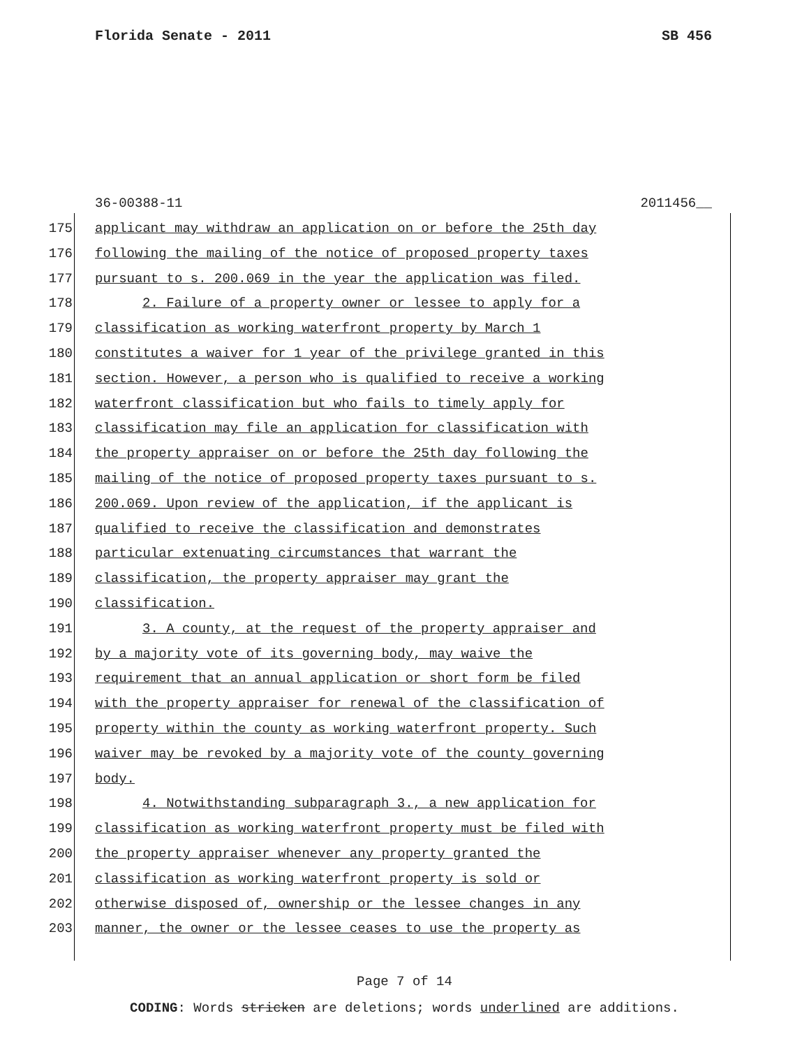Florida Senate - 2011 SB 456
36-00388-11 2011456__
175 applicant may withdraw an application on or before the 25th day
176 following the mailing of the notice of proposed property taxes
177 pursuant to s. 200.069 in the year the application was filed.
178 2. Failure of a property owner or lessee to apply for a
179 classification as working waterfront property by March 1
180 constitutes a waiver for 1 year of the privilege granted in this
181 section. However, a person who is qualified to receive a working
182 waterfront classification but who fails to timely apply for
183 classification may file an application for classification with
184 the property appraiser on or before the 25th day following the
185 mailing of the notice of proposed property taxes pursuant to s.
186 200.069. Upon review of the application, if the applicant is
187 qualified to receive the classification and demonstrates
188 particular extenuating circumstances that warrant the
189 classification, the property appraiser may grant the
190 classification.
191 3. A county, at the request of the property appraiser and
192 by a majority vote of its governing body, may waive the
193 requirement that an annual application or short form be filed
194 with the property appraiser for renewal of the classification of
195 property within the county as working waterfront property. Such
196 waiver may be revoked by a majority vote of the county governing
197 body.
198 4. Notwithstanding subparagraph 3., a new application for
199 classification as working waterfront property must be filed with
200 the property appraiser whenever any property granted the
201 classification as working waterfront property is sold or
202 otherwise disposed of, ownership or the lessee changes in any
203 manner, the owner or the lessee ceases to use the property as
Page 7 of 14
CODING: Words stricken are deletions; words underlined are additions.